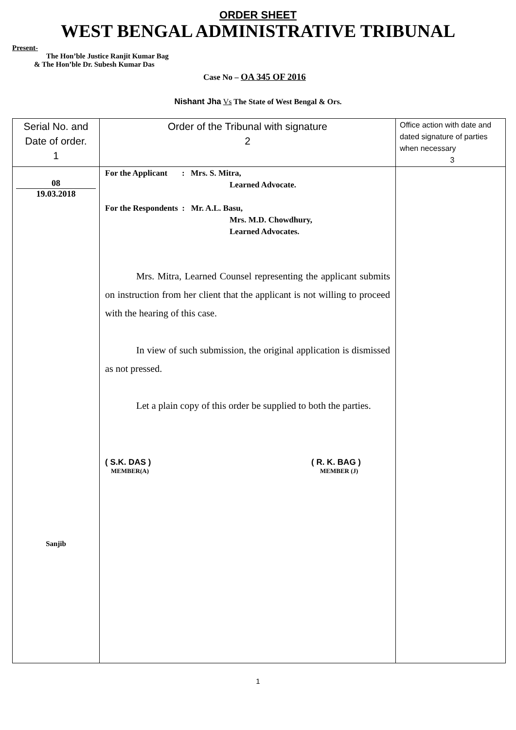ORDER SHEET
WEST BENGAL ADMINISTRATIVE TRIBUNAL
Present-
The Hon’ble Justice Ranjit Kumar Bag
& The Hon’ble Dr. Subesh Kumar Das
Case No – OA 345 OF 2016
Nishant Jha Vs The State of West Bengal & Ors.
| Serial No. and Date of order. 1 | Order of the Tribunal with signature 2 | Office action with date and dated signature of parties when necessary 3 |
| 08 19.03.2018 Sanjib | For the Applicant : Mrs. S. Mitra, Learned Advocate. For the Respondents : Mr. A.L. Basu, Mrs. M.D. Chowdhury, Learned Advocates. Mrs. Mitra, Learned Counsel representing the applicant submits on instruction from her client that the applicant is not willing to proceed with the hearing of this case. In view of such submission, the original application is dismissed as not pressed. Let a plain copy of this order be supplied to both the parties. ( S.K. DAS ) MEMBER(A) ( R. K. BAG ) MEMBER (J) | |
1